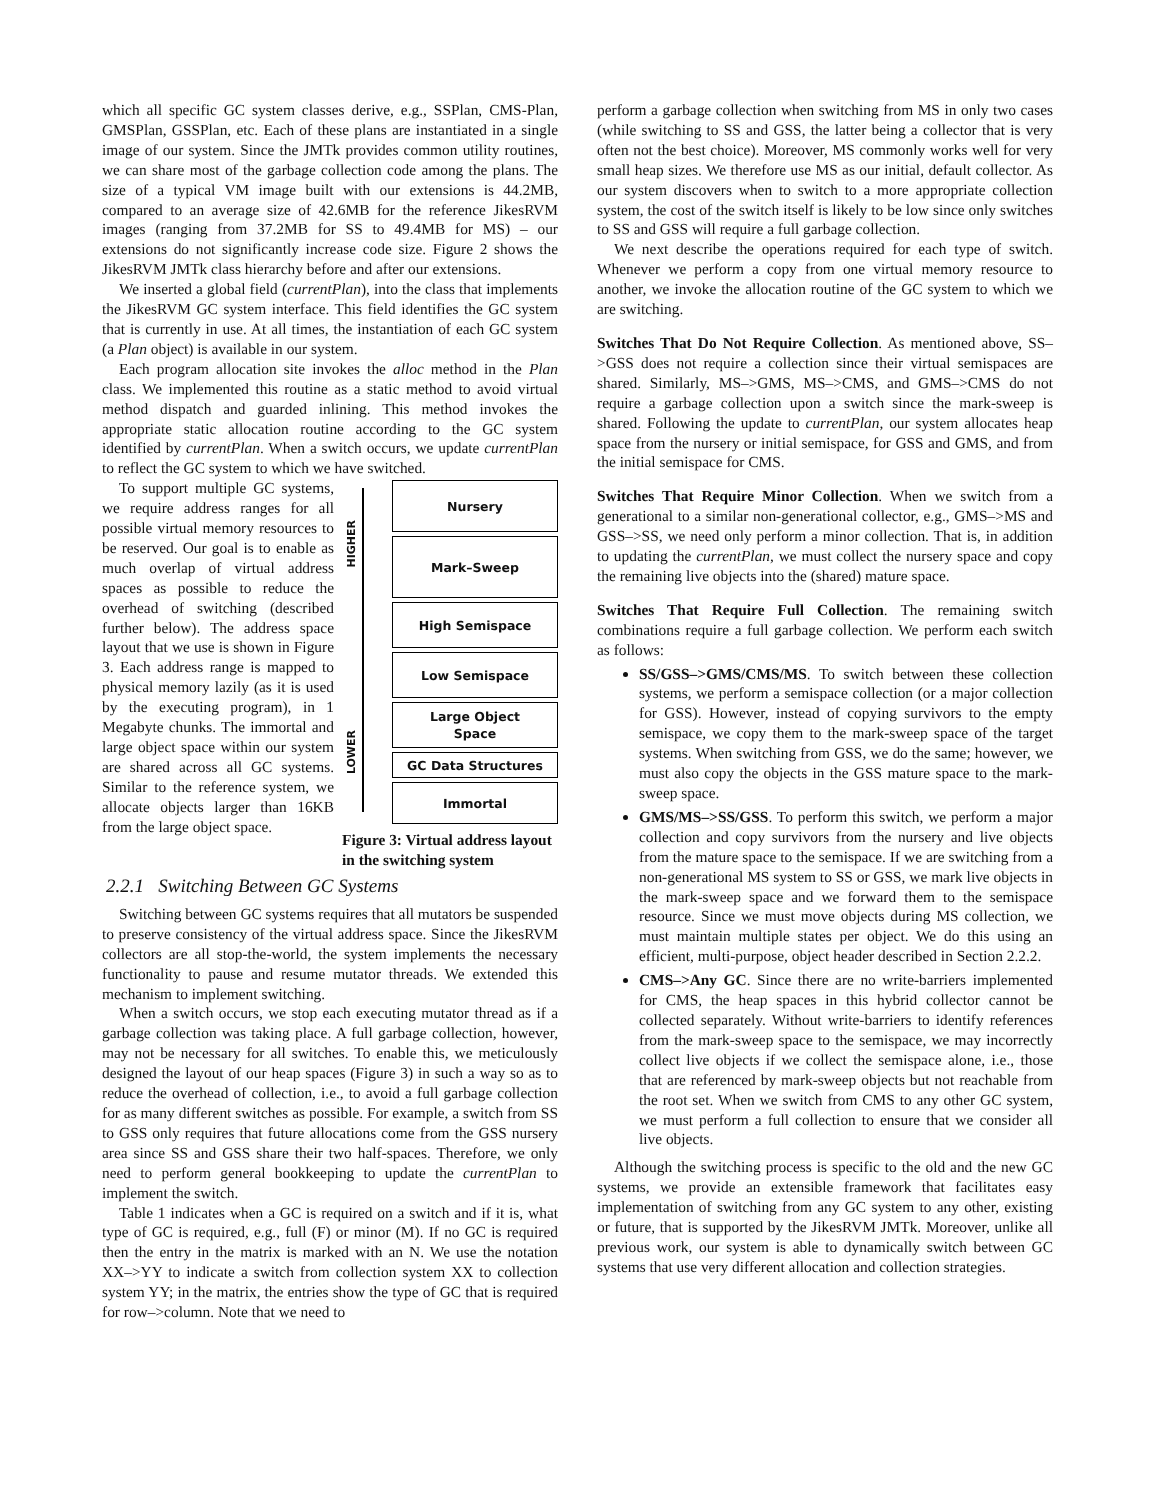which all specific GC system classes derive, e.g., SSPlan, CMS-Plan, GMSPlan, GSSPlan, etc. Each of these plans are instantiated in a single image of our system. Since the JMTk provides common utility routines, we can share most of the garbage collection code among the plans. The size of a typical VM image built with our extensions is 44.2MB, compared to an average size of 42.6MB for the reference JikesRVM images (ranging from 37.2MB for SS to 49.4MB for MS) – our extensions do not significantly increase code size. Figure 2 shows the JikesRVM JMTk class hierarchy before and after our extensions.
We inserted a global field (currentPlan), into the class that implements the JikesRVM GC system interface. This field identifies the GC system that is currently in use. At all times, the instantiation of each GC system (a Plan object) is available in our system.
Each program allocation site invokes the alloc method in the Plan class. We implemented this routine as a static method to avoid virtual method dispatch and guarded inlining. This method invokes the appropriate static allocation routine according to the GC system identified by currentPlan. When a switch occurs, we update currentPlan to reflect the GC system to which we have switched.
HIGHER
LOWER
Nursery
Mark–Sweep
High Semispace
Low Semispace
Large Object
Space
GC Data Structures
Immortal
Figure 3: Virtual address layout in the switching system
To support multiple GC systems, we require address ranges for all possible virtual memory resources to be reserved. Our goal is to enable as much overlap of virtual address spaces as possible to reduce the overhead of switching (described further below). The address space layout that we use is shown in Figure 3. Each address range is mapped to physical memory lazily (as it is used by the executing program), in 1 Megabyte chunks. The immortal and large object space within our system are shared across all GC systems. Similar to the reference system, we allocate objects larger than 16KB from the large object space.
2.2.1 Switching Between GC Systems
Switching between GC systems requires that all mutators be suspended to preserve consistency of the virtual address space. Since the JikesRVM collectors are all stop-the-world, the system implements the necessary functionality to pause and resume mutator threads. We extended this mechanism to implement switching.
When a switch occurs, we stop each executing mutator thread as if a garbage collection was taking place. A full garbage collection, however, may not be necessary for all switches. To enable this, we meticulously designed the layout of our heap spaces (Figure 3) in such a way so as to reduce the overhead of collection, i.e., to avoid a full garbage collection for as many different switches as possible. For example, a switch from SS to GSS only requires that future allocations come from the GSS nursery area since SS and GSS share their two half-spaces. Therefore, we only need to perform general bookkeeping to update the currentPlan to implement the switch.
Table 1 indicates when a GC is required on a switch and if it is, what type of GC is required, e.g., full (F) or minor (M). If no GC is required then the entry in the matrix is marked with an N. We use the notation XX–>YY to indicate a switch from collection system XX to collection system YY; in the matrix, the entries show the type of GC that is required for row–>column. Note that we need to
perform a garbage collection when switching from MS in only two cases (while switching to SS and GSS, the latter being a collector that is very often not the best choice). Moreover, MS commonly works well for very small heap sizes. We therefore use MS as our initial, default collector. As our system discovers when to switch to a more appropriate collection system, the cost of the switch itself is likely to be low since only switches to SS and GSS will require a full garbage collection.
We next describe the operations required for each type of switch. Whenever we perform a copy from one virtual memory resource to another, we invoke the allocation routine of the GC system to which we are switching.
Switches That Do Not Require Collection. As mentioned above, SS–>GSS does not require a collection since their virtual semispaces are shared. Similarly, MS–>GMS, MS–>CMS, and GMS–>CMS do not require a garbage collection upon a switch since the mark-sweep is shared. Following the update to currentPlan, our system allocates heap space from the nursery or initial semispace, for GSS and GMS, and from the initial semispace for CMS.
Switches That Require Minor Collection. When we switch from a generational to a similar non-generational collector, e.g., GMS–>MS and GSS–>SS, we need only perform a minor collection. That is, in addition to updating the currentPlan, we must collect the nursery space and copy the remaining live objects into the (shared) mature space.
Switches That Require Full Collection. The remaining switch combinations require a full garbage collection. We perform each switch as follows:
SS/GSS–>GMS/CMS/MS. To switch between these collection systems, we perform a semispace collection (or a major collection for GSS). However, instead of copying survivors to the empty semispace, we copy them to the mark-sweep space of the target systems. When switching from GSS, we do the same; however, we must also copy the objects in the GSS mature space to the mark-sweep space.
GMS/MS–>SS/GSS. To perform this switch, we perform a major collection and copy survivors from the nursery and live objects from the mature space to the semispace. If we are switching from a non-generational MS system to SS or GSS, we mark live objects in the mark-sweep space and we forward them to the semispace resource. Since we must move objects during MS collection, we must maintain multiple states per object. We do this using an efficient, multi-purpose, object header described in Section 2.2.2.
CMS–>Any GC. Since there are no write-barriers implemented for CMS, the heap spaces in this hybrid collector cannot be collected separately. Without write-barriers to identify references from the mark-sweep space to the semispace, we may incorrectly collect live objects if we collect the semispace alone, i.e., those that are referenced by mark-sweep objects but not reachable from the root set. When we switch from CMS to any other GC system, we must perform a full collection to ensure that we consider all live objects.
Although the switching process is specific to the old and the new GC systems, we provide an extensible framework that facilitates easy implementation of switching from any GC system to any other, existing or future, that is supported by the JikesRVM JMTk. Moreover, unlike all previous work, our system is able to dynamically switch between GC systems that use very different allocation and collection strategies.